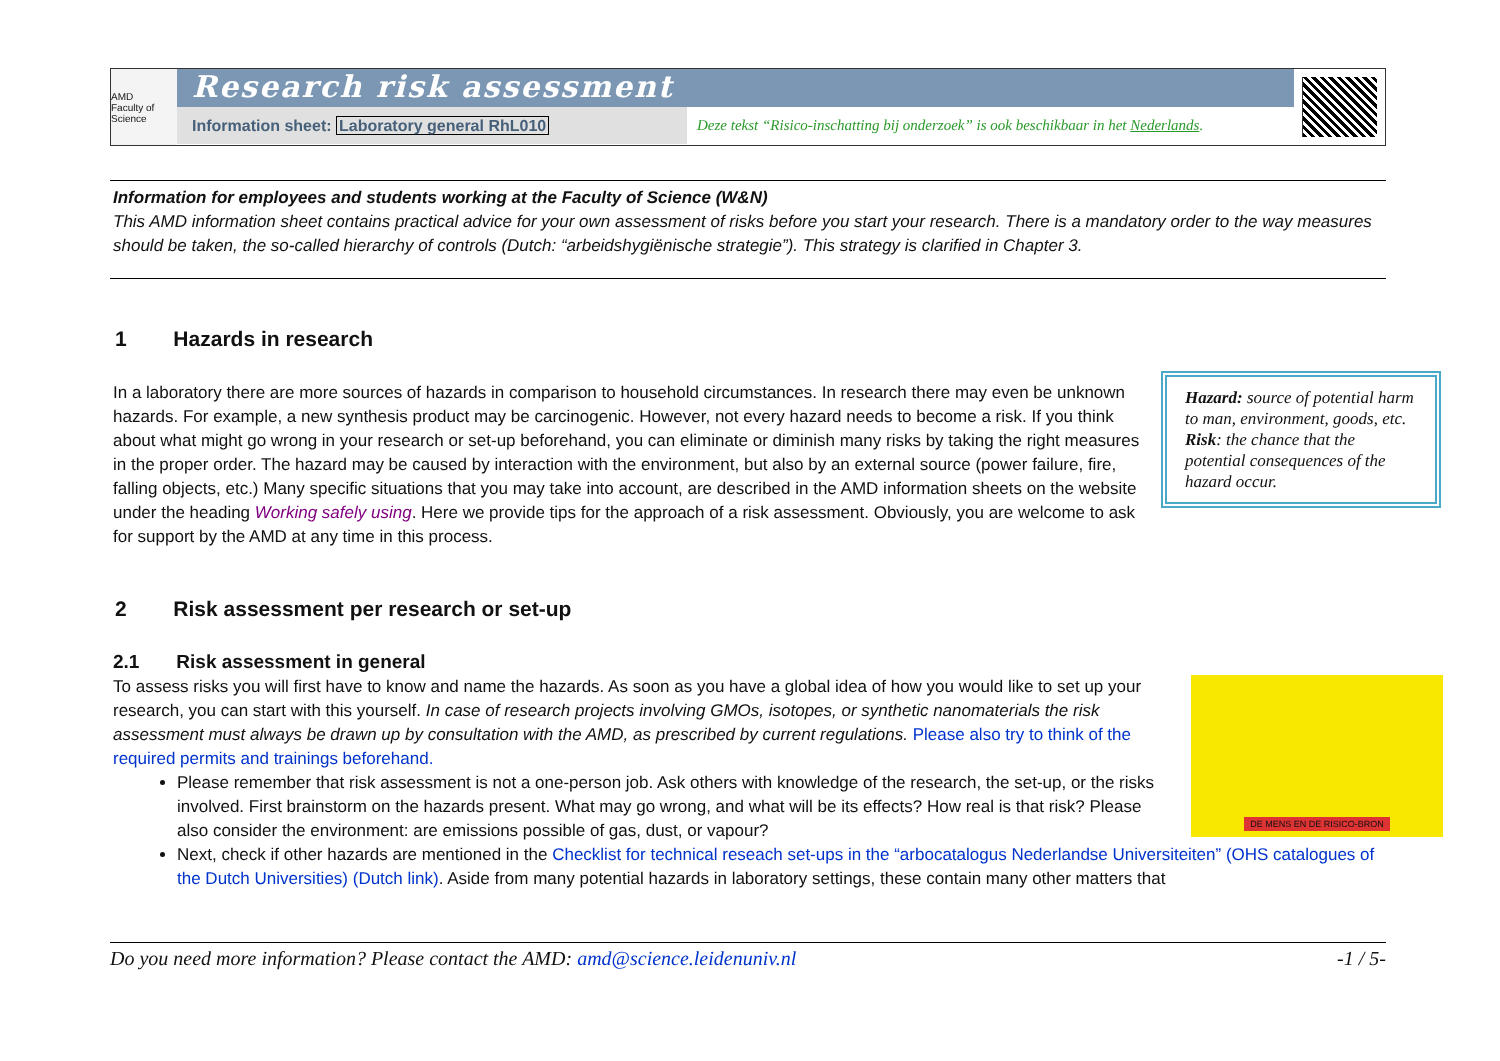AMD
Faculty of Science
Research risk assessment
Information sheet: Laboratory general RhL010 Deze tekst “Risico-inschatting bij onderzoek” is ook beschikbaar in het Nederlands.
Information for employees and students working at the Faculty of Science (W&N)
This AMD information sheet contains practical advice for your own assessment of risks before you start your research. There is a mandatory order to the way measures should be taken, the so-called hierarchy of controls (Dutch: “arbeidshygiënische strategie”). This strategy is clarified in Chapter 3.
1 Hazards in research
Hazard: source of potential harm to man, environment, goods, etc.
Risk: the chance that the potential consequences of the hazard occur.
In a laboratory there are more sources of hazards in comparison to household circumstances. In research there may even be unknown hazards. For example, a new synthesis product may be carcinogenic. However, not every hazard needs to become a risk. If you think about what might go wrong in your research or set-up beforehand, you can eliminate or diminish many risks by taking the right measures in the proper order. The hazard may be caused by interaction with the environment, but also by an external source (power failure, fire, falling objects, etc.) Many specific situations that you may take into account, are described in the AMD information sheets on the website under the heading Working safely using. Here we provide tips for the approach of a risk assessment. Obviously, you are welcome to ask for support by the AMD at any time in this process.
2 Risk assessment per research or set-up
2.1 Risk assessment in general
DE MENS EN DE RISICO-BRON
To assess risks you will first have to know and name the hazards. As soon as you have a global idea of how you would like to set up your research, you can start with this yourself. In case of research projects involving GMOs, isotopes, or synthetic nanomaterials the risk assessment must always be drawn up by consultation with the AMD, as prescribed by current regulations. Please also try to think of the required permits and trainings beforehand.
Please remember that risk assessment is not a one-person job. Ask others with knowledge of the research, the set-up, or the risks involved. First brainstorm on the hazards present. What may go wrong, and what will be its effects? How real is that risk? Please also consider the environment: are emissions possible of gas, dust, or vapour?
Next, check if other hazards are mentioned in the Checklist for technical reseach set-ups in the “arbocatalogus Nederlandse Universiteiten” (OHS catalogues of the Dutch Universities) (Dutch link). Aside from many potential hazards in laboratory settings, these contain many other matters that
Do you need more information? Please contact the AMD: amd@science.leidenuniv.nl -1 / 5-